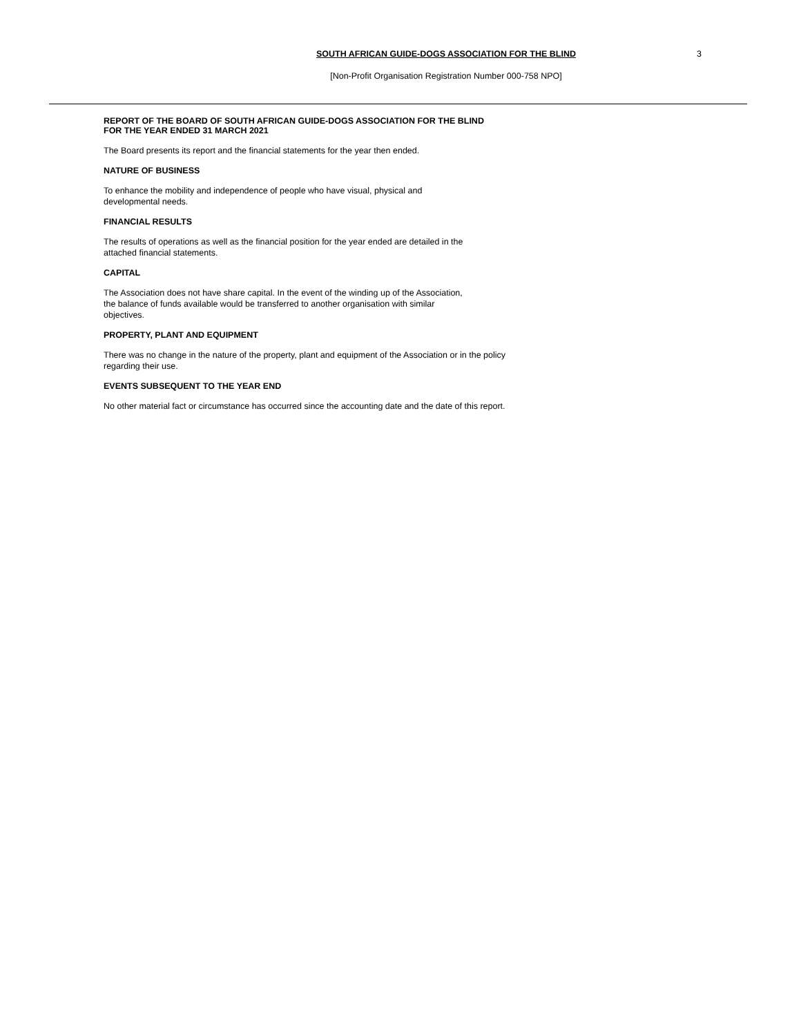SOUTH AFRICAN GUIDE-DOGS ASSOCIATION FOR THE BLIND 3
[Non-Profit Organisation Registration Number 000-758 NPO]
REPORT OF THE BOARD OF SOUTH AFRICAN GUIDE-DOGS ASSOCIATION FOR THE BLIND
FOR THE YEAR ENDED 31 MARCH 2021
The Board presents its report and the financial statements for the year then ended.
NATURE OF BUSINESS
To enhance the mobility and independence of people who have visual, physical and
developmental needs.
FINANCIAL RESULTS
The results of operations as well as the financial position for the year ended are detailed in the
attached financial statements.
CAPITAL
The Association does not have share capital. In the event of the winding up of the Association,
the balance of funds available would be transferred to another organisation with similar
objectives.
PROPERTY, PLANT AND EQUIPMENT
There was no change in the nature of the property, plant and equipment of the Association or in the policy
regarding their use.
EVENTS SUBSEQUENT TO THE YEAR END
No other material fact or circumstance has occurred since the accounting date and the date of this report.